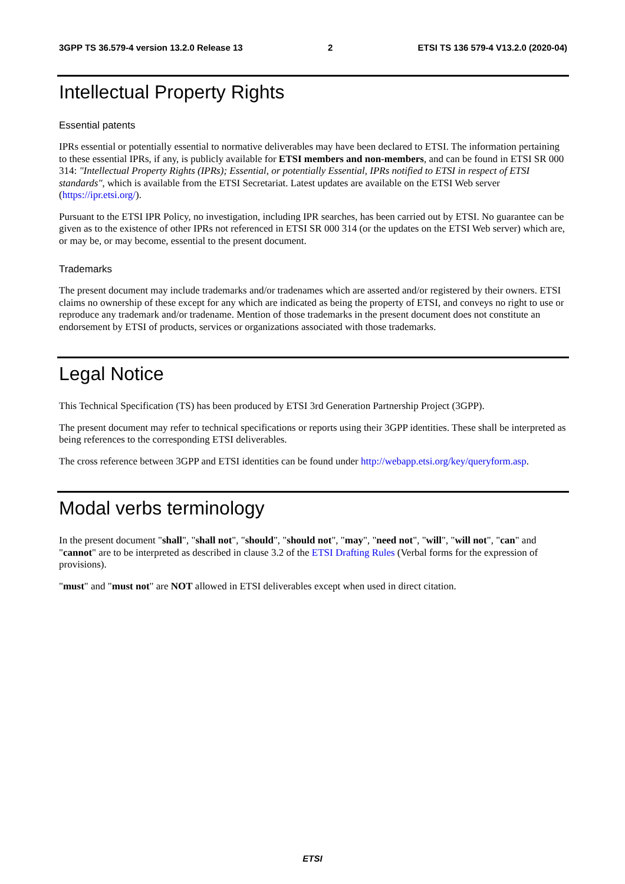3GPP TS 36.579-4 version 13.2.0 Release 13 2 ETSI TS 136 579-4 V13.2.0 (2020-04)
Intellectual Property Rights
Essential patents
IPRs essential or potentially essential to normative deliverables may have been declared to ETSI. The information pertaining to these essential IPRs, if any, is publicly available for ETSI members and non-members, and can be found in ETSI SR 000 314: "Intellectual Property Rights (IPRs); Essential, or potentially Essential, IPRs notified to ETSI in respect of ETSI standards", which is available from the ETSI Secretariat. Latest updates are available on the ETSI Web server (https://ipr.etsi.org/).
Pursuant to the ETSI IPR Policy, no investigation, including IPR searches, has been carried out by ETSI. No guarantee can be given as to the existence of other IPRs not referenced in ETSI SR 000 314 (or the updates on the ETSI Web server) which are, or may be, or may become, essential to the present document.
Trademarks
The present document may include trademarks and/or tradenames which are asserted and/or registered by their owners. ETSI claims no ownership of these except for any which are indicated as being the property of ETSI, and conveys no right to use or reproduce any trademark and/or tradename. Mention of those trademarks in the present document does not constitute an endorsement by ETSI of products, services or organizations associated with those trademarks.
Legal Notice
This Technical Specification (TS) has been produced by ETSI 3rd Generation Partnership Project (3GPP).
The present document may refer to technical specifications or reports using their 3GPP identities. These shall be interpreted as being references to the corresponding ETSI deliverables.
The cross reference between 3GPP and ETSI identities can be found under http://webapp.etsi.org/key/queryform.asp.
Modal verbs terminology
In the present document "shall", "shall not", "should", "should not", "may", "need not", "will", "will not", "can" and "cannot" are to be interpreted as described in clause 3.2 of the ETSI Drafting Rules (Verbal forms for the expression of provisions).
"must" and "must not" are NOT allowed in ETSI deliverables except when used in direct citation.
ETSI